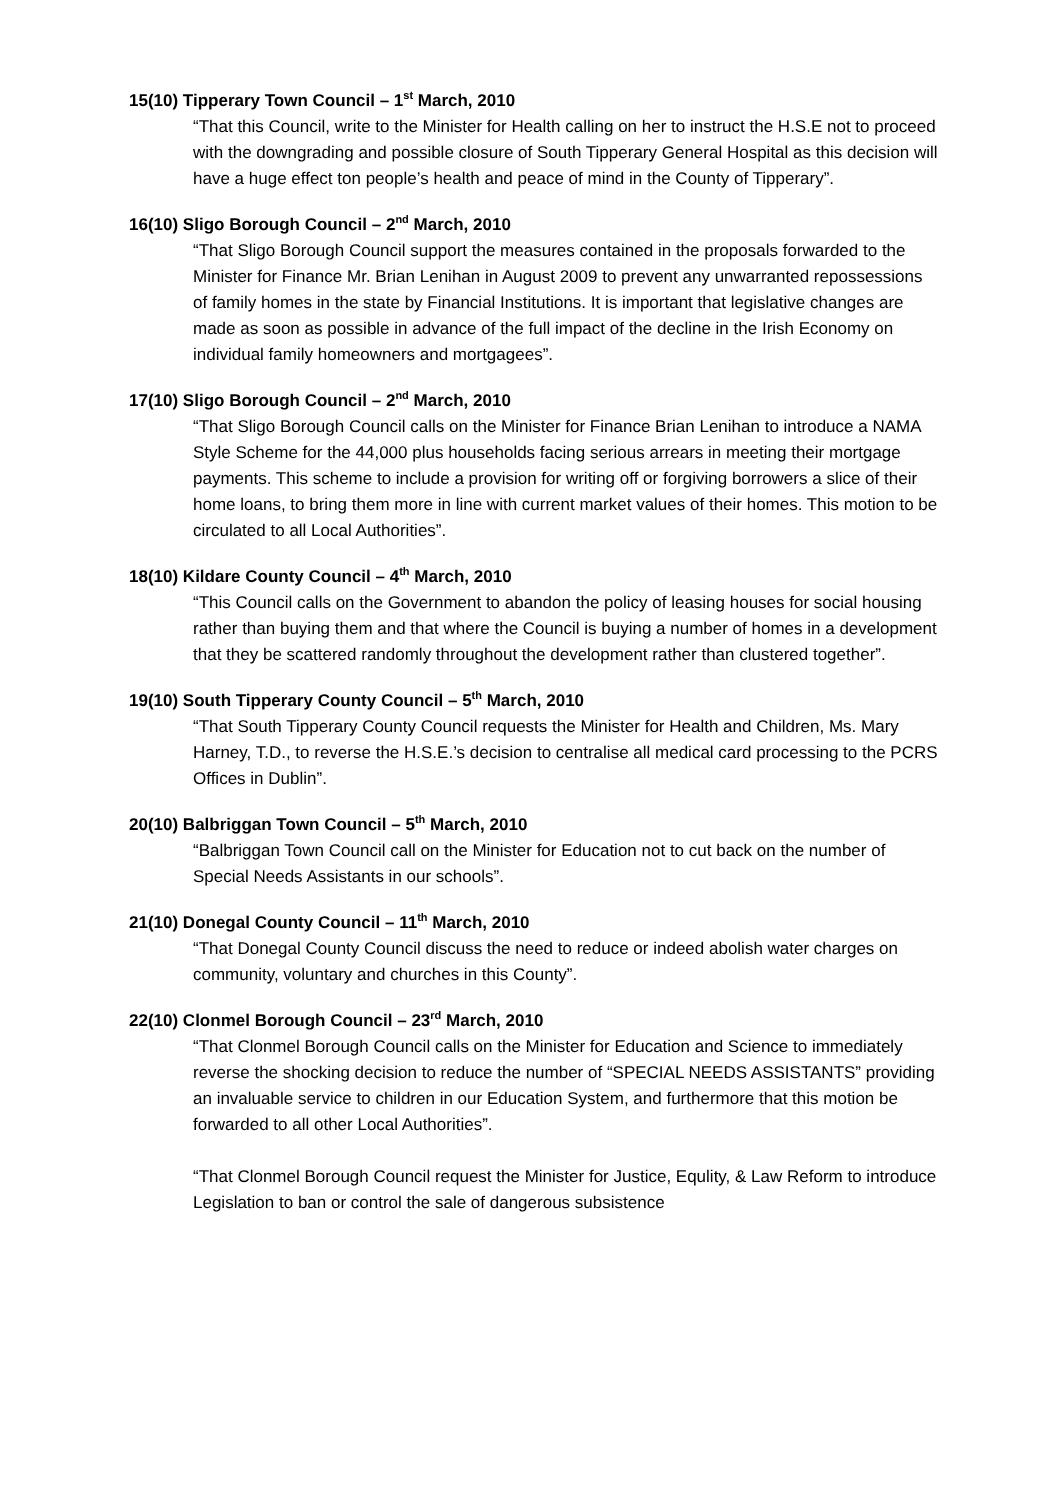15(10) Tipperary Town Council – 1<sup>st</sup> March, 2010
“That this Council, write to the Minister for Health calling on her to instruct the H.S.E not to proceed with the downgrading and possible closure of South Tipperary General Hospital as this decision will have a huge effect ton people’s health and peace of mind in the County of Tipperary”.
16(10) Sligo Borough Council – 2<sup>nd</sup> March, 2010
“That Sligo Borough Council support the measures contained in the proposals forwarded to the Minister for Finance Mr. Brian Lenihan in August 2009 to prevent any unwarranted repossessions of family homes in the state by Financial Institutions. It is important that legislative changes are made as soon as possible in advance of the full impact of the decline in the Irish Economy on individual family homeowners and mortgagees”.
17(10) Sligo Borough Council – 2<sup>nd</sup> March, 2010
“That Sligo Borough Council calls on the Minister for Finance Brian Lenihan to introduce a NAMA Style Scheme for the 44,000 plus households facing serious arrears in meeting their mortgage payments. This scheme to include a provision for writing off or forgiving borrowers a slice of their home loans, to bring them more in line with current market values of their homes. This motion to be circulated to all Local Authorities”.
18(10) Kildare County Council – 4<sup>th</sup> March, 2010
“This Council calls on the Government to abandon the policy of leasing houses for social housing rather than buying them and that where the Council is buying a number of homes in a development that they be scattered randomly throughout the development rather than clustered together”.
19(10) South Tipperary County Council – 5<sup>th</sup> March, 2010
“That South Tipperary County Council requests the Minister for Health and Children, Ms. Mary Harney, T.D., to reverse the H.S.E.’s decision to centralise all medical card processing to the PCRS Offices in Dublin”.
20(10) Balbriggan Town Council – 5<sup>th</sup> March, 2010
“Balbriggan Town Council call on the Minister for Education not to cut back on the number of Special Needs Assistants in our schools”.
21(10) Donegal County Council – 11<sup>th</sup> March, 2010
“That Donegal County Council discuss the need to reduce or indeed abolish water charges on community, voluntary and churches in this County”.
22(10) Clonmel Borough Council – 23<sup>rd</sup> March, 2010
“That Clonmel Borough Council calls on the Minister for Education and Science to immediately reverse the shocking decision to reduce the number of “SPECIAL NEEDS ASSISTANTS” providing an invaluable service to children in our Education System, and furthermore that this motion be forwarded to all other Local Authorities”.
“That Clonmel Borough Council request the Minister for Justice, Equlity, & Law Reform to introduce Legislation to ban or control the sale of dangerous subsistence